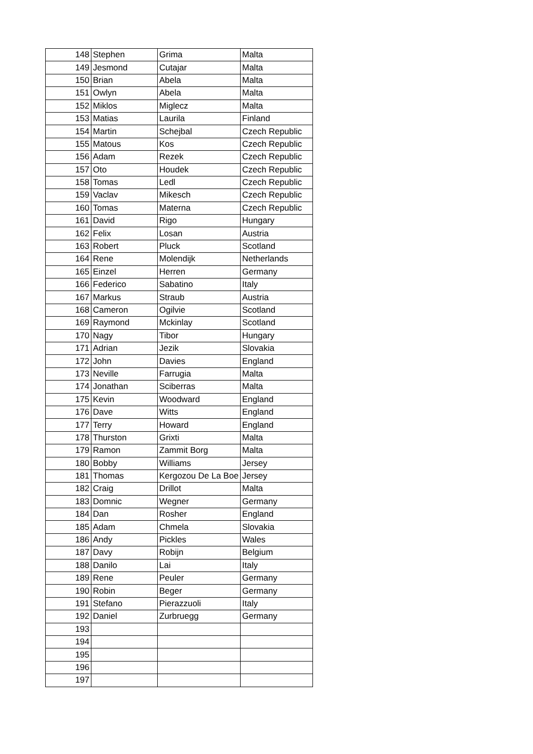| 148 | Stephen | Grima | Malta |
| 149 | Jesmond | Cutajar | Malta |
| 150 | Brian | Abela | Malta |
| 151 | Owlyn | Abela | Malta |
| 152 | Miklos | Miglecz | Malta |
| 153 | Matias | Laurila | Finland |
| 154 | Martin | Schejbal | Czech Republic |
| 155 | Matous | Kos | Czech Republic |
| 156 | Adam | Rezek | Czech Republic |
| 157 | Oto | Houdek | Czech Republic |
| 158 | Tomas | Ledl | Czech Republic |
| 159 | Vaclav | Mikesch | Czech Republic |
| 160 | Tomas | Materna | Czech Republic |
| 161 | David | Rigo | Hungary |
| 162 | Felix | Losan | Austria |
| 163 | Robert | Pluck | Scotland |
| 164 | Rene | Molendijk | Netherlands |
| 165 | Einzel | Herren | Germany |
| 166 | Federico | Sabatino | Italy |
| 167 | Markus | Straub | Austria |
| 168 | Cameron | Ogilvie | Scotland |
| 169 | Raymond | Mckinlay | Scotland |
| 170 | Nagy | Tibor | Hungary |
| 171 | Adrian | Jezik | Slovakia |
| 172 | John | Davies | England |
| 173 | Neville | Farrugia | Malta |
| 174 | Jonathan | Sciberras | Malta |
| 175 | Kevin | Woodward | England |
| 176 | Dave | Witts | England |
| 177 | Terry | Howard | England |
| 178 | Thurston | Grixti | Malta |
| 179 | Ramon | Zammit Borg | Malta |
| 180 | Bobby | Williams | Jersey |
| 181 | Thomas | Kergozou De La Boe | Jersey |
| 182 | Craig | Drillot | Malta |
| 183 | Domnic | Wegner | Germany |
| 184 | Dan | Rosher | England |
| 185 | Adam | Chmela | Slovakia |
| 186 | Andy | Pickles | Wales |
| 187 | Davy | Robijn | Belgium |
| 188 | Danilo | Lai | Italy |
| 189 | Rene | Peuler | Germany |
| 190 | Robin | Beger | Germany |
| 191 | Stefano | Pierazzuoli | Italy |
| 192 | Daniel | Zurbruegg | Germany |
| 193 | | | |
| 194 | | | |
| 195 | | | |
| 196 | | | |
| 197 | | | |